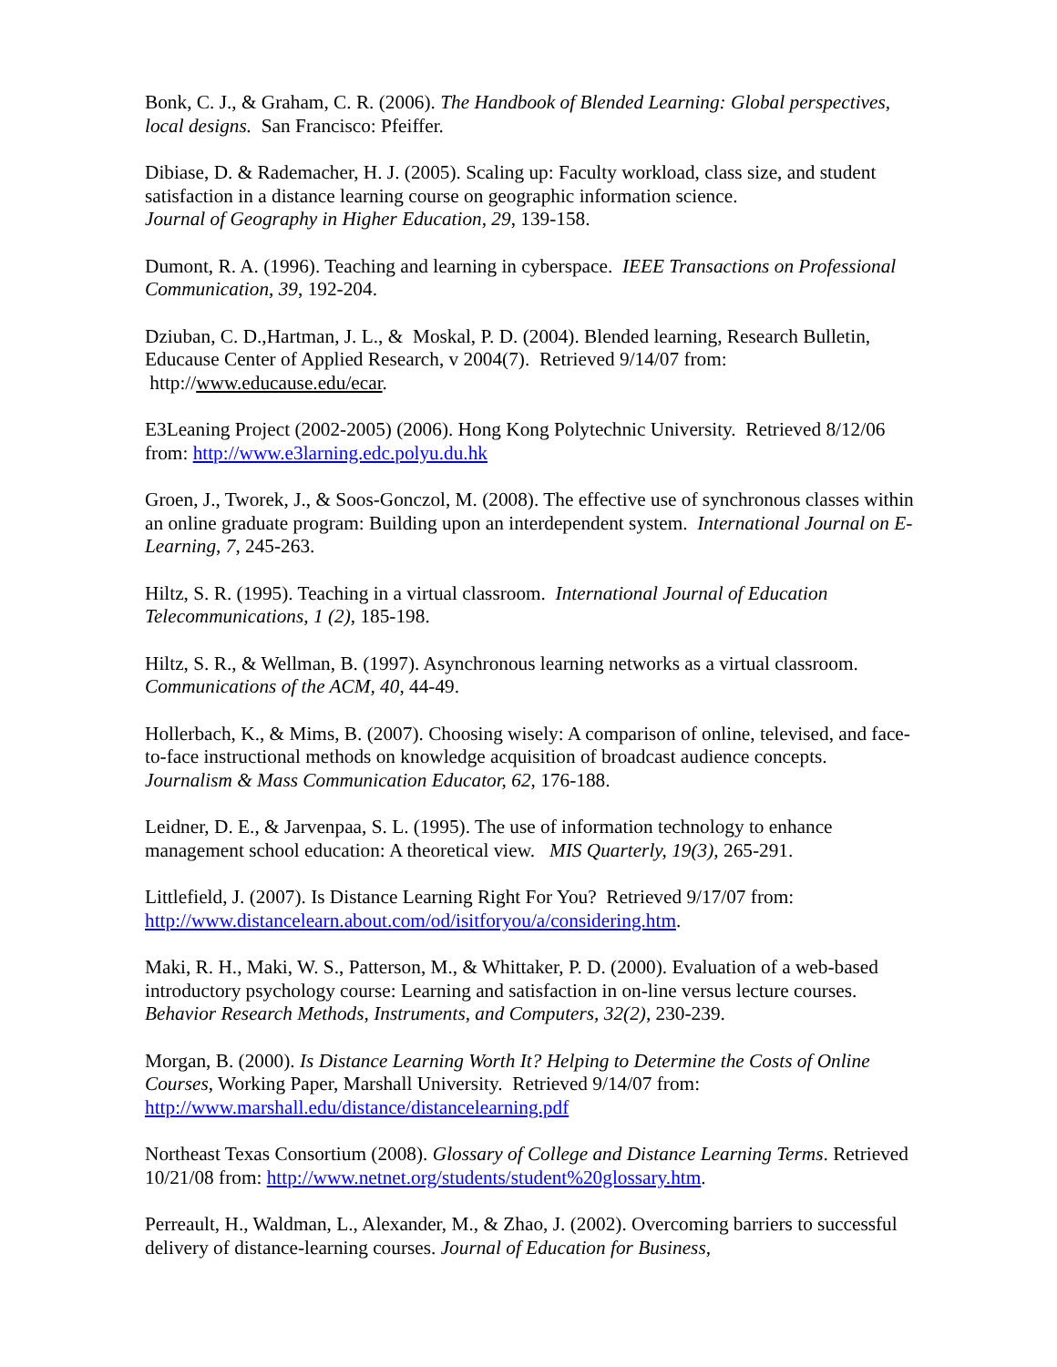Bonk, C. J., & Graham, C. R. (2006). The Handbook of Blended Learning: Global perspectives, local designs. San Francisco: Pfeiffer.
Dibiase, D. & Rademacher, H. J. (2005). Scaling up: Faculty workload, class size, and student satisfaction in a distance learning course on geographic information science.
Journal of Geography in Higher Education, 29, 139-158.
Dumont, R. A. (1996). Teaching and learning in cyberspace. IEEE Transactions on Professional Communication, 39, 192-204.
Dziuban, C. D.,Hartman, J. L., & Moskal, P. D. (2004). Blended learning, Research Bulletin, Educause Center of Applied Research, v 2004(7). Retrieved 9/14/07 from:
http://www.educause.edu/ecar.
E3Leaning Project (2002-2005) (2006). Hong Kong Polytechnic University. Retrieved 8/12/06 from: http://www.e3larning.edc.polyu.du.hk
Groen, J., Tworek, J., & Soos-Gonczol, M. (2008). The effective use of synchronous classes within an online graduate program: Building upon an interdependent system. International Journal on E-Learning, 7, 245-263.
Hiltz, S. R. (1995). Teaching in a virtual classroom. International Journal of Education Telecommunications, 1 (2), 185-198.
Hiltz, S. R., & Wellman, B. (1997). Asynchronous learning networks as a virtual classroom. Communications of the ACM, 40, 44-49.
Hollerbach, K., & Mims, B. (2007). Choosing wisely: A comparison of online, televised, and face-to-face instructional methods on knowledge acquisition of broadcast audience concepts. Journalism & Mass Communication Educator, 62, 176-188.
Leidner, D. E., & Jarvenpaa, S. L. (1995). The use of information technology to enhance management school education: A theoretical view. MIS Quarterly, 19(3), 265-291.
Littlefield, J. (2007). Is Distance Learning Right For You? Retrieved 9/17/07 from: http://www.distancelearn.about.com/od/isitforyou/a/considering.htm.
Maki, R. H., Maki, W. S., Patterson, M., & Whittaker, P. D. (2000). Evaluation of a web-based introductory psychology course: Learning and satisfaction in on-line versus lecture courses. Behavior Research Methods, Instruments, and Computers, 32(2), 230-239.
Morgan, B. (2000). Is Distance Learning Worth It? Helping to Determine the Costs of Online Courses, Working Paper, Marshall University. Retrieved 9/14/07 from:
http://www.marshall.edu/distance/distancelearning.pdf
Northeast Texas Consortium (2008). Glossary of College and Distance Learning Terms. Retrieved 10/21/08 from: http://www.netnet.org/students/student%20glossary.htm.
Perreault, H., Waldman, L., Alexander, M., & Zhao, J. (2002). Overcoming barriers to successful delivery of distance-learning courses. Journal of Education for Business,